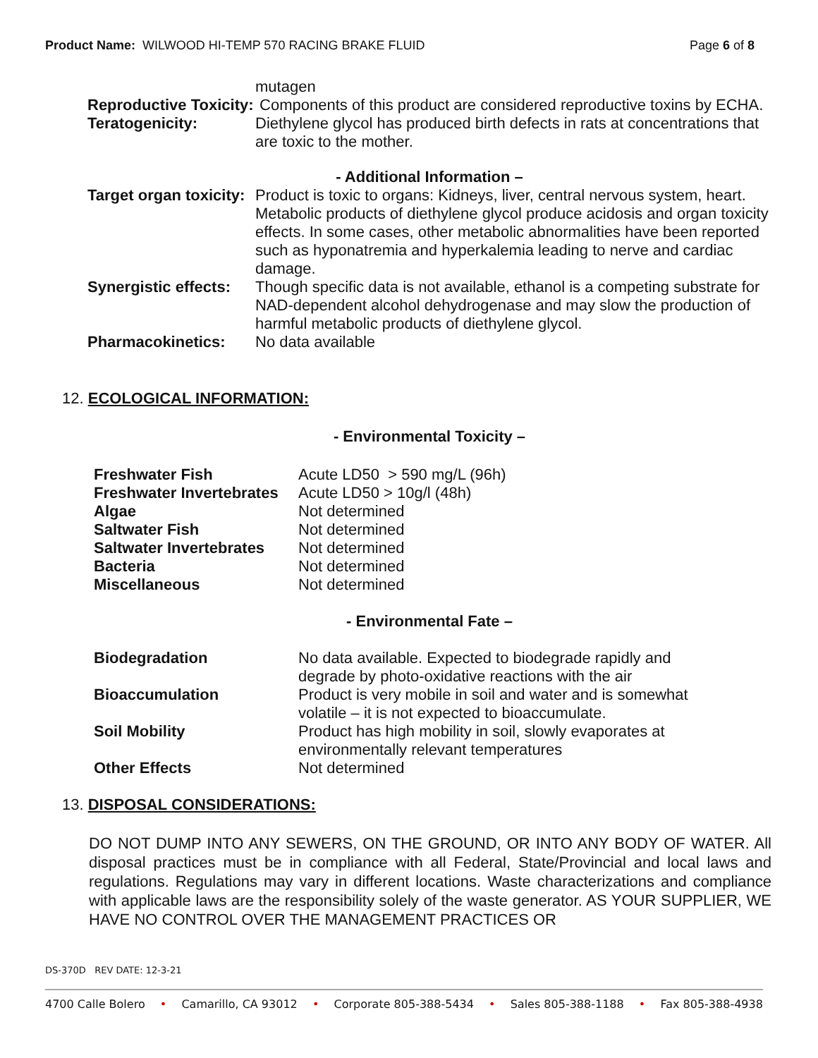Product Name: WILWOOD HI-TEMP 570 RACING BRAKE FLUID
Page 6 of 8
| | mutagen |
| Reproductive Toxicity: | Components of this product are considered reproductive toxins by ECHA. |
| Teratogenicity: | Diethylene glycol has produced birth defects in rats at concentrations that are toxic to the mother. |
| - Additional Information – | |
| Target organ toxicity: | Product is toxic to organs: Kidneys, liver, central nervous system, heart. Metabolic products of diethylene glycol produce acidosis and organ toxicity effects. In some cases, other metabolic abnormalities have been reported such as hyponatremia and hyperkalemia leading to nerve and cardiac damage. |
| Synergistic effects: | Though specific data is not available, ethanol is a competing substrate for NAD-dependent alcohol dehydrogenase and may slow the production of harmful metabolic products of diethylene glycol. |
| Pharmacokinetics: | No data available |
12. ECOLOGICAL INFORMATION:
- Environmental Toxicity –
| Freshwater Fish | Acute LD50 > 590 mg/L (96h) |
| Freshwater Invertebrates | Acute LD50 > 10g/l (48h) |
| Algae | Not determined |
| Saltwater Fish | Not determined |
| Saltwater Invertebrates | Not determined |
| Bacteria | Not determined |
| Miscellaneous | Not determined |
- Environmental Fate –
| Biodegradation | No data available. Expected to biodegrade rapidly and degrade by photo-oxidative reactions with the air |
| Bioaccumulation | Product is very mobile in soil and water and is somewhat volatile – it is not expected to bioaccumulate. |
| Soil Mobility | Product has high mobility in soil, slowly evaporates at environmentally relevant temperatures |
| Other Effects | Not determined |
13. DISPOSAL CONSIDERATIONS:
DO NOT DUMP INTO ANY SEWERS, ON THE GROUND, OR INTO ANY BODY OF WATER. All disposal practices must be in compliance with all Federal, State/Provincial and local laws and regulations. Regulations may vary in different locations. Waste characterizations and compliance with applicable laws are the responsibility solely of the waste generator. AS YOUR SUPPLIER, WE HAVE NO CONTROL OVER THE MANAGEMENT PRACTICES OR
DS-370D REV DATE: 12-3-21
4700 Calle Bolero • Camarillo, CA 93012 • Corporate 805-388-5434 • Sales 805-388-1188 • Fax 805-388-4938